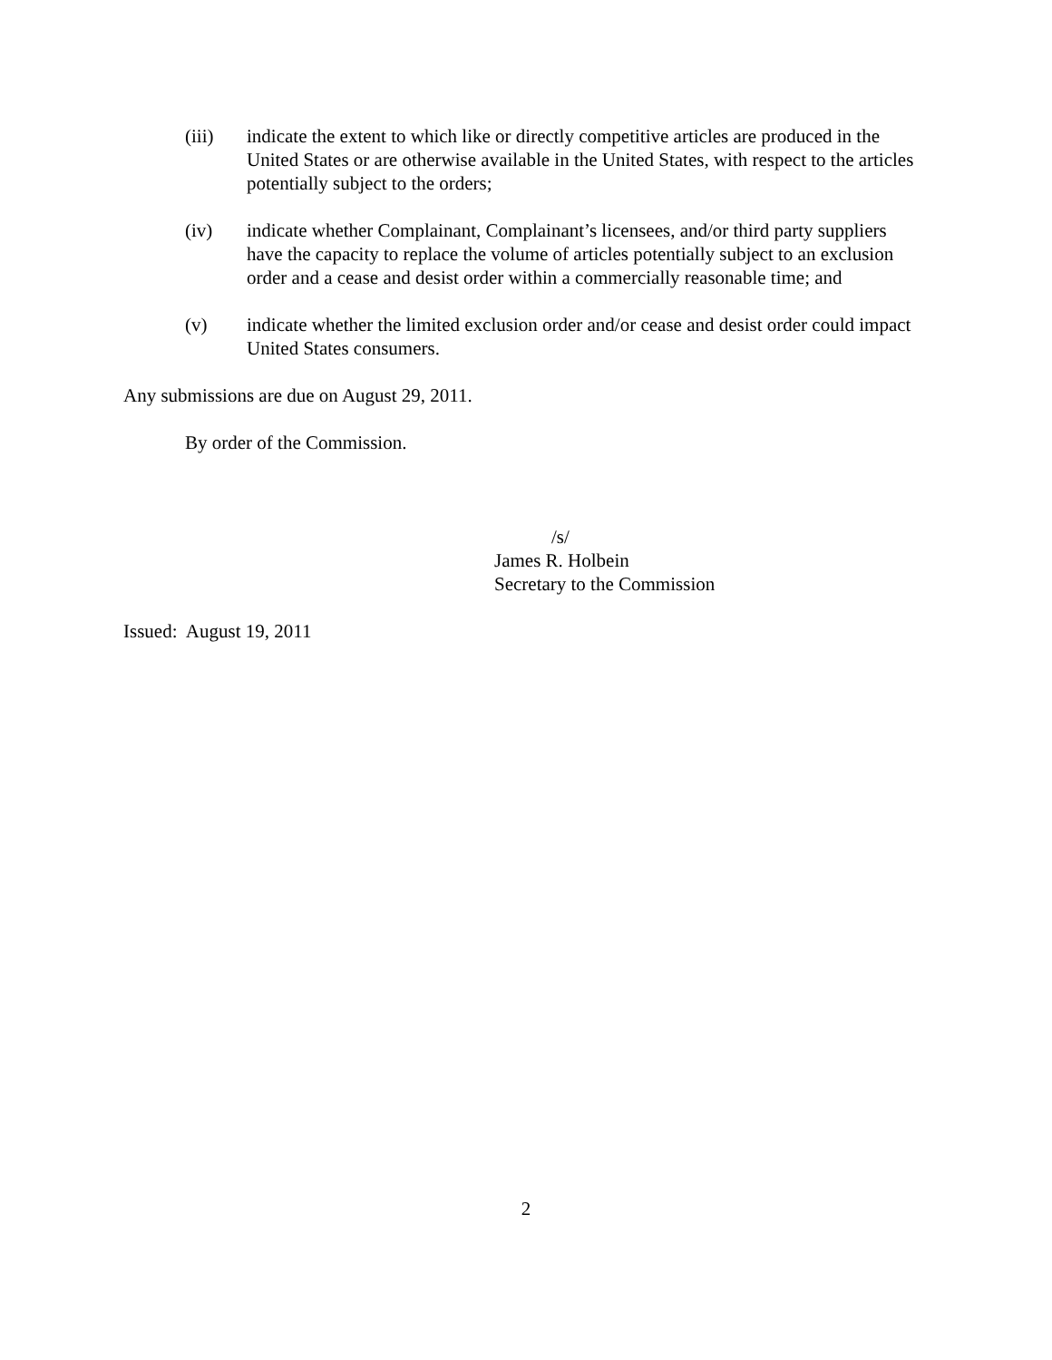(iii) indicate the extent to which like or directly competitive articles are produced in the United States or are otherwise available in the United States, with respect to the articles potentially subject to the orders;
(iv) indicate whether Complainant, Complainant’s licensees, and/or third party suppliers have the capacity to replace the volume of articles potentially subject to an exclusion order and a cease and desist order within a commercially reasonable time; and
(v) indicate whether the limited exclusion order and/or cease and desist order could impact United States consumers.
Any submissions are due on August 29, 2011.
By order of the Commission.
/s/
James R. Holbein
Secretary to the Commission
Issued: August 19, 2011
2